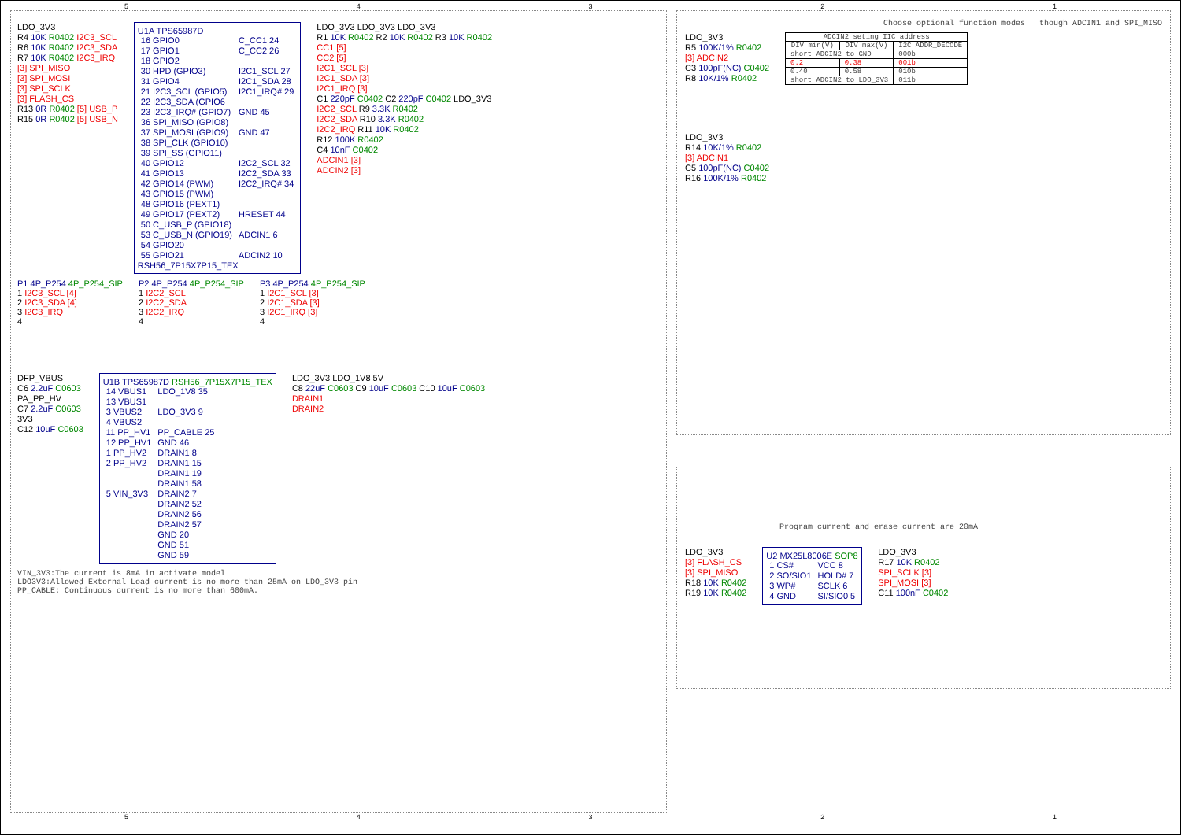54321
LDO_3V3
R4 10K R0402 I2C3_SCL
R6 10K R0402 I2C3_SDA
R7 10K R0402 I2C3_IRQ
[3] SPI_MISO
[3] SPI_MOSI
[3] SPI_SCLK
[3] FLASH_CS
R13 0R R0402 [5] USB_P
R15 0R R0402 [5] USB_N
U1A TPS65987D
| 16 GPIO0 | C_CC1 24 |
| 17 GPIO1 | C_CC2 26 |
| 18 GPIO2 | |
| 30 HPD (GPIO3) | I2C1_SCL 27 |
| 31 GPIO4 | I2C1_SDA 28 |
| 21 I2C3_SCL (GPIO5) | I2C1_IRQ# 29 |
| 22 I2C3_SDA (GPIO6 | |
| 23 I2C3_IRQ# (GPIO7) | GND 45 |
| 36 SPI_MISO (GPIO8) | |
| 37 SPI_MOSI (GPIO9) | GND 47 |
| 38 SPI_CLK (GPIO10) | |
| 39 SPI_SS (GPIO11) | |
| 40 GPIO12 | I2C2_SCL 32 |
| 41 GPIO13 | I2C2_SDA 33 |
| 42 GPIO14 (PWM) | I2C2_IRQ# 34 |
| 43 GPIO15 (PWM) | |
| 48 GPIO16 (PEXT1) | |
| 49 GPIO17 (PEXT2) | HRESET 44 |
| 50 C_USB_P (GPIO18) | |
| 53 C_USB_N (GPIO19) | ADCIN1 6 |
| 54 GPIO20 | |
| 55 GPIO21 | ADCIN2 10 |
RSH56_7P15X7P15_TEX
LDO_3V3 LDO_3V3 LDO_3V3
R1 10K R0402 R2 10K R0402 R3 10K R0402
CC1 [5]
CC2 [5]
I2C1_SCL [3]
I2C1_SDA [3]
I2C1_IRQ [3]
C1 220pF C0402 C2 220pF C0402 LDO_3V3
I2C2_SCL R9 3.3K R0402
I2C2_SDA R10 3.3K R0402
I2C2_IRQ R11 10K R0402
R12 100K R0402
C4 10nF C0402
ADCIN1 [3]
ADCIN2 [3]
P1 4P_P254 4P_P254_SIP
1 I2C3_SCL [4]
2 I2C3_SDA [4]
3 I2C3_IRQ
4
P2 4P_P254 4P_P254_SIP
1 I2C2_SCL
2 I2C2_SDA
3 I2C2_IRQ
4
P3 4P_P254 4P_P254_SIP
1 I2C1_SCL [3]
2 I2C1_SDA [3]
3 I2C1_IRQ [3]
4
DFP_VBUS
C6 2.2uF C0603
PA_PP_HV
C7 2.2uF C0603
3V3
C12 10uF C0603
U1B TPS65987D RSH56_7P15X7P15_TEX
| 14 VBUS1 | LDO_1V8 35 |
| 13 VBUS1 | |
| 3 VBUS2 | LDO_3V3 9 |
| 4 VBUS2 | |
| 11 PP_HV1 | PP_CABLE 25 |
| 12 PP_HV1 | GND 46 |
| 1 PP_HV2 | DRAIN1 8 |
| 2 PP_HV2 | DRAIN1 15 |
| | DRAIN1 19 |
| | DRAIN1 58 |
| 5 VIN_3V3 | DRAIN2 7 |
| | DRAIN2 52 |
| | DRAIN2 56 |
| | DRAIN2 57 |
| | GND 20 |
| | GND 51 |
| | GND 59 |
LDO_3V3 LDO_1V8 5V
C8 22uF C0603 C9 10uF C0603 C10 10uF C0603
DRAIN1
DRAIN2
VIN_3V3:The current is 8mA in activate model
LDO3V3:Allowed External Load current is no more than 25mA on LDO_3V3 pin
PP_CABLE: Continuous current is no more than 600mA.
Choose optional function modes though ADCIN1 and SPI_MISO
LDO_3V3
R5 100K/1% R0402
[3] ADCIN2
C3 100pF(NC) C0402
R8 10K/1% R0402
| ADCIN2 seting IIC address | | |
| --- | --- | --- |
| DIV min(V) | DIV max(V) | I2C ADDR_DECODE |
| short ADCIN2 to GND | | 000b |
| 0.2 | 0.38 | 001b |
| 0.40 | 0.58 | 010b |
| short ADCIN2 to LDO_3V3 | | 011b |
LDO_3V3
R14 10K/1% R0402
[3] ADCIN1
C5 100pF(NC) C0402
R16 100K/1% R0402
Program current and erase current are 20mA
LDO_3V3
[3] FLASH_CS
[3] SPI_MISO
R18 10K R0402
R19 10K R0402
U2 MX25L8006E SOP8
| 1 CS# | VCC 8 |
| 2 SO/SIO1 | HOLD# 7 |
| 3 WP# | SCLK 6 |
| 4 GND | SI/SIO0 5 |
LDO_3V3
R17 10K R0402
SPI_SCLK [3]
SPI_MOSI [3]
C11 100nF C0402
54321